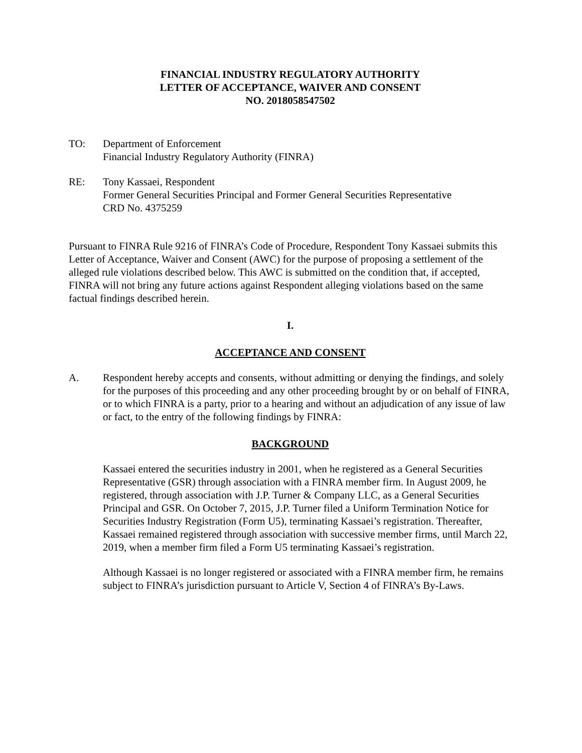FINANCIAL INDUSTRY REGULATORY AUTHORITY
LETTER OF ACCEPTANCE, WAIVER AND CONSENT
NO. 2018058547502
TO: Department of Enforcement
Financial Industry Regulatory Authority (FINRA)
RE: Tony Kassaei, Respondent
Former General Securities Principal and Former General Securities Representative
CRD No. 4375259
Pursuant to FINRA Rule 9216 of FINRA’s Code of Procedure, Respondent Tony Kassaei submits this Letter of Acceptance, Waiver and Consent (AWC) for the purpose of proposing a settlement of the alleged rule violations described below. This AWC is submitted on the condition that, if accepted, FINRA will not bring any future actions against Respondent alleging violations based on the same factual findings described herein.
I.
ACCEPTANCE AND CONSENT
A. Respondent hereby accepts and consents, without admitting or denying the findings, and solely for the purposes of this proceeding and any other proceeding brought by or on behalf of FINRA, or to which FINRA is a party, prior to a hearing and without an adjudication of any issue of law or fact, to the entry of the following findings by FINRA:
BACKGROUND
Kassaei entered the securities industry in 2001, when he registered as a General Securities Representative (GSR) through association with a FINRA member firm. In August 2009, he registered, through association with J.P. Turner & Company LLC, as a General Securities Principal and GSR. On October 7, 2015, J.P. Turner filed a Uniform Termination Notice for Securities Industry Registration (Form U5), terminating Kassaei’s registration. Thereafter, Kassaei remained registered through association with successive member firms, until March 22, 2019, when a member firm filed a Form U5 terminating Kassaei’s registration.
Although Kassaei is no longer registered or associated with a FINRA member firm, he remains subject to FINRA’s jurisdiction pursuant to Article V, Section 4 of FINRA’s By-Laws.